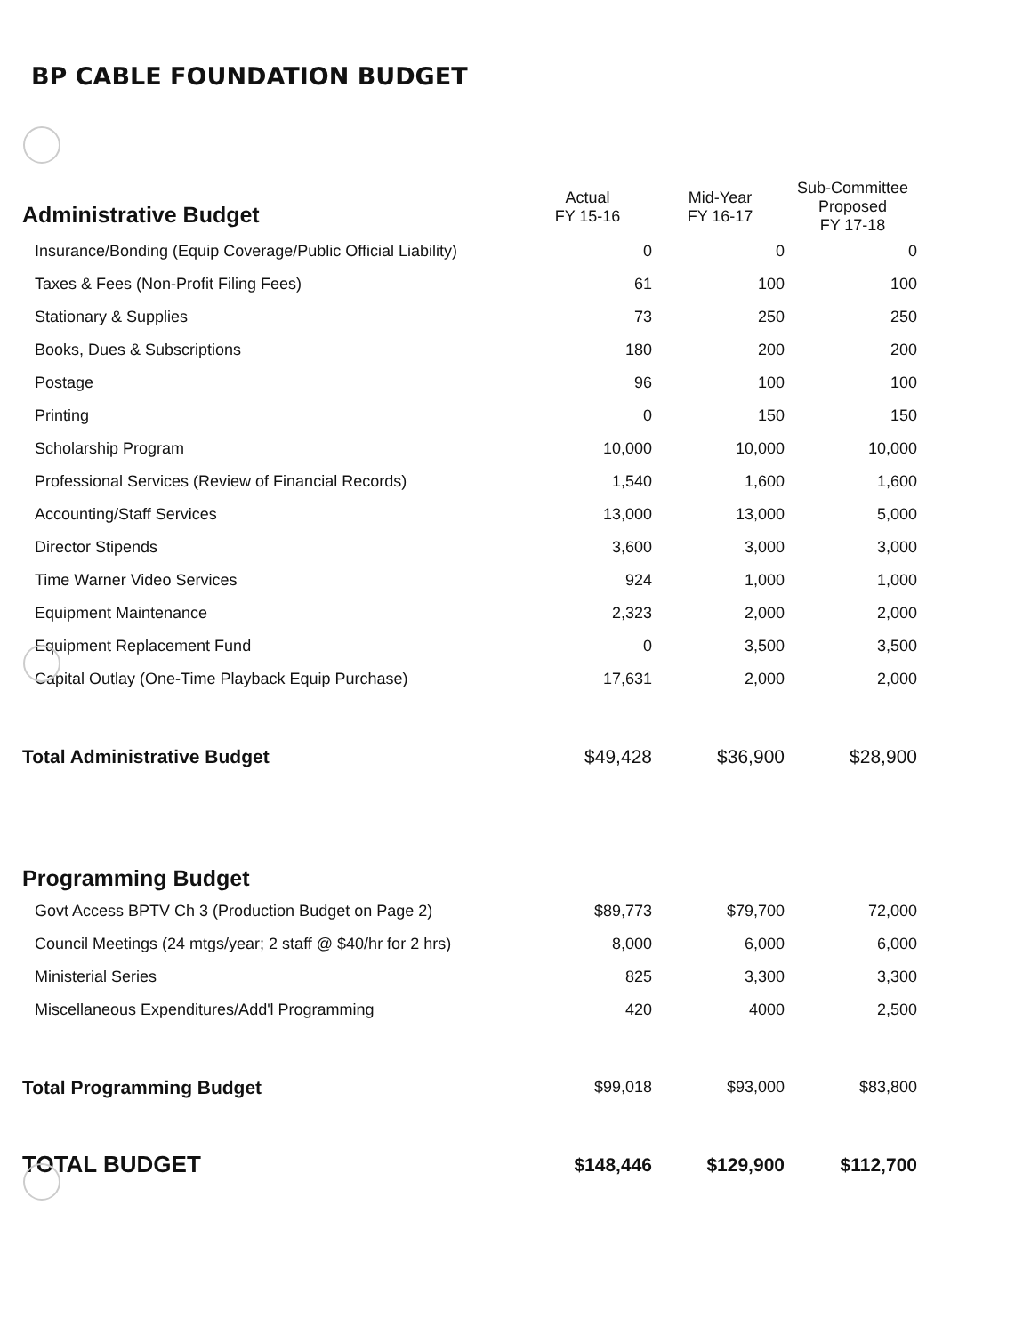BP CABLE FOUNDATION BUDGET
| Administrative Budget | Actual FY 15-16 | Mid-Year FY 16-17 | Sub-Committee Proposed FY 17-18 |
| --- | --- | --- | --- |
| Insurance/Bonding (Equip Coverage/Public Official Liability) | 0 | 0 | 0 |
| Taxes & Fees (Non-Profit Filing Fees) | 61 | 100 | 100 |
| Stationary & Supplies | 73 | 250 | 250 |
| Books, Dues & Subscriptions | 180 | 200 | 200 |
| Postage | 96 | 100 | 100 |
| Printing | 0 | 150 | 150 |
| Scholarship Program | 10,000 | 10,000 | 10,000 |
| Professional Services (Review of Financial Records) | 1,540 | 1,600 | 1,600 |
| Accounting/Staff Services | 13,000 | 13,000 | 5,000 |
| Director Stipends | 3,600 | 3,000 | 3,000 |
| Time Warner Video Services | 924 | 1,000 | 1,000 |
| Equipment Maintenance | 2,323 | 2,000 | 2,000 |
| Equipment Replacement Fund | 0 | 3,500 | 3,500 |
| Capital Outlay (One-Time Playback Equip Purchase) | 17,631 | 2,000 | 2,000 |
| Total Administrative Budget | $49,428 | $36,900 | $28,900 |
| Programming Budget | | | |
| Govt Access BPTV Ch 3 (Production Budget on Page 2) | $89,773 | $79,700 | 72,000 |
| Council Meetings (24 mtgs/year; 2 staff @ $40/hr for 2 hrs) | 8,000 | 6,000 | 6,000 |
| Ministerial Series | 825 | 3,300 | 3,300 |
| Miscellaneous Expenditures/Add'l Programming | 420 | 4000 | 2,500 |
| Total Programming Budget | $99,018 | $93,000 | $83,800 |
| TOTAL BUDGET | $148,446 | $129,900 | $112,700 |